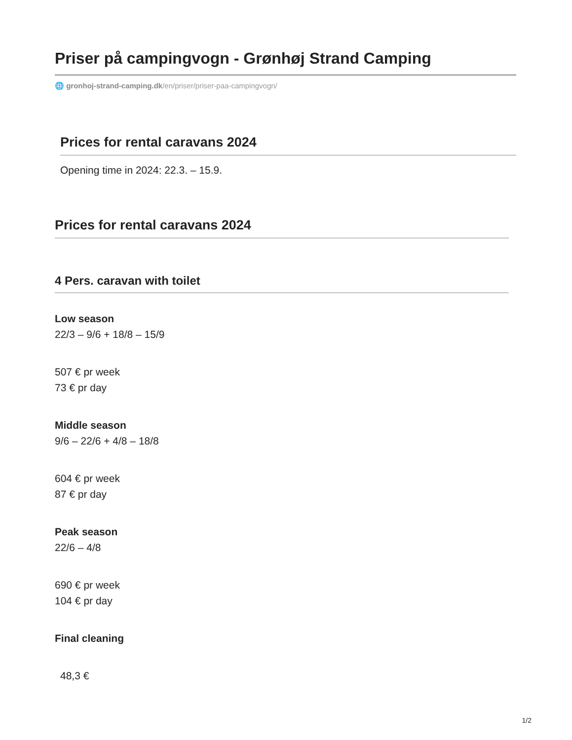Priser på campingvogn - Grønhøj Strand Camping
🌐 gronhoj-strand-camping.dk/en/priser/priser-paa-campingvogn/
Prices for rental caravans 2024
Opening time in 2024: 22.3. – 15.9.
Prices for rental caravans 2024
4 Pers. caravan with toilet
Low season
22/3 – 9/6 + 18/8 – 15/9
507 € pr week
73 € pr day
Middle season
9/6 – 22/6 + 4/8 – 18/8
604 € pr week
87 € pr day
Peak season
22/6 – 4/8
690 € pr week
104 € pr day
Final cleaning
48,3 €
1/2